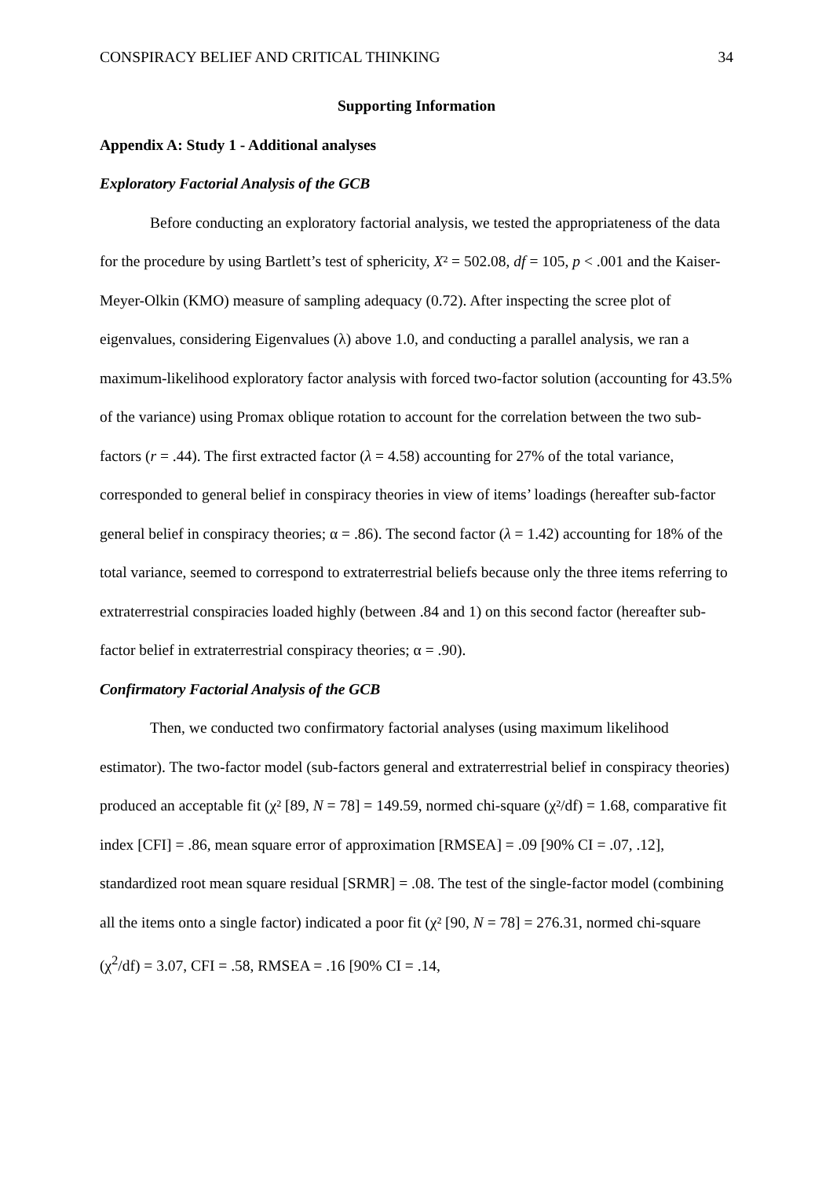CONSPIRACY BELIEF AND CRITICAL THINKING 34
Supporting Information
Appendix A: Study 1 - Additional analyses
Exploratory Factorial Analysis of the GCB
Before conducting an exploratory factorial analysis, we tested the appropriateness of the data for the procedure by using Bartlett’s test of sphericity, X² = 502.08, df = 105, p < .001 and the Kaiser-Meyer-Olkin (KMO) measure of sampling adequacy (0.72). After inspecting the scree plot of eigenvalues, considering Eigenvalues (λ) above 1.0, and conducting a parallel analysis, we ran a maximum-likelihood exploratory factor analysis with forced two-factor solution (accounting for 43.5% of the variance) using Promax oblique rotation to account for the correlation between the two sub-factors (r = .44). The first extracted factor (λ = 4.58) accounting for 27% of the total variance, corresponded to general belief in conspiracy theories in view of items’ loadings (hereafter sub-factor general belief in conspiracy theories; α = .86). The second factor (λ = 1.42) accounting for 18% of the total variance, seemed to correspond to extraterrestrial beliefs because only the three items referring to extraterrestrial conspiracies loaded highly (between .84 and 1) on this second factor (hereafter sub-factor belief in extraterrestrial conspiracy theories; α = .90).
Confirmatory Factorial Analysis of the GCB
Then, we conducted two confirmatory factorial analyses (using maximum likelihood estimator). The two-factor model (sub-factors general and extraterrestrial belief in conspiracy theories) produced an acceptable fit (χ² [89, N = 78] = 149.59, normed chi-square (χ²/df) = 1.68, comparative fit index [CFI] = .86, mean square error of approximation [RMSEA] = .09 [90% CI = .07, .12], standardized root mean square residual [SRMR] = .08. The test of the single-factor model (combining all the items onto a single factor) indicated a poor fit (χ² [90, N = 78] = 276.31, normed chi-square (χ<sup>2</sup>/df) = 3.07, CFI = .58, RMSEA = .16 [90% CI = .14,